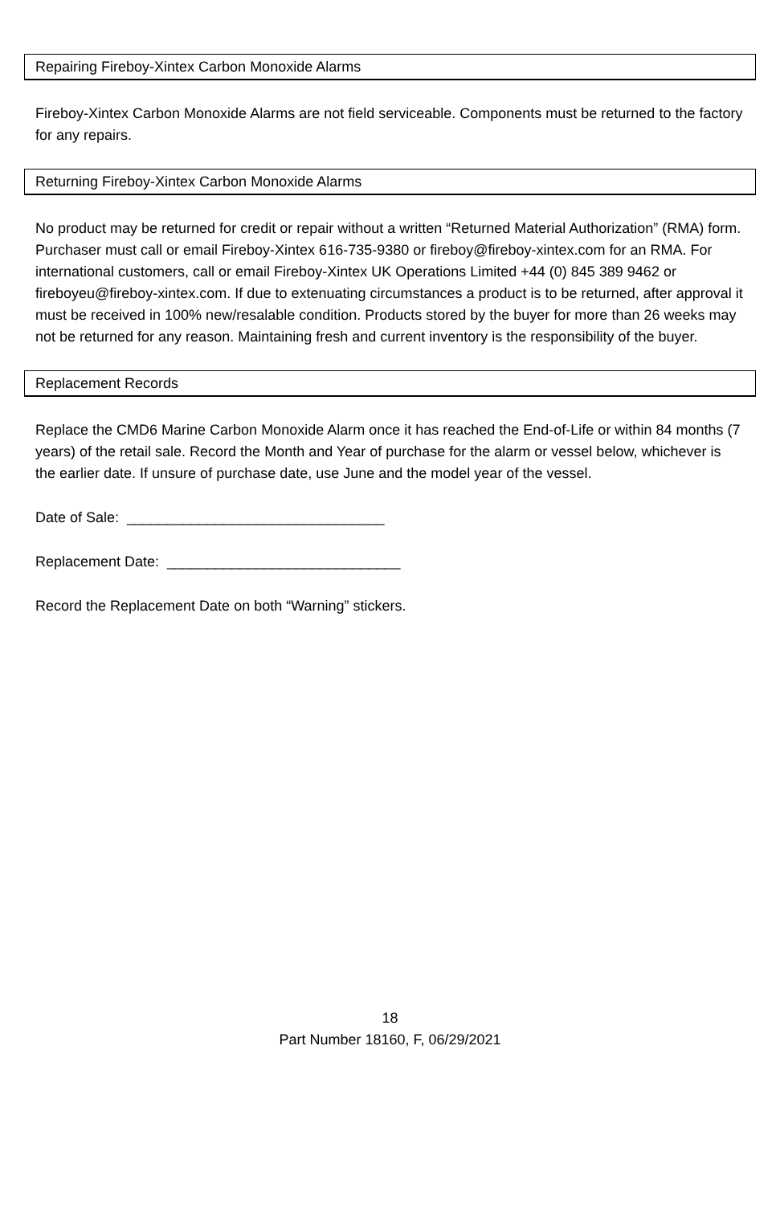Repairing Fireboy-Xintex Carbon Monoxide Alarms
Fireboy-Xintex Carbon Monoxide Alarms are not field serviceable. Components must be returned to the factory for any repairs.
Returning Fireboy-Xintex Carbon Monoxide Alarms
No product may be returned for credit or repair without a written “Returned Material Authorization” (RMA) form. Purchaser must call or email Fireboy-Xintex 616-735-9380 or fireboy@fireboy-xintex.com for an RMA. For international customers, call or email Fireboy-Xintex UK Operations Limited +44 (0) 845 389 9462 or fireboyeu@fireboy-xintex.com. If due to extenuating circumstances a product is to be returned, after approval it must be received in 100% new/resalable condition. Products stored by the buyer for more than 26 weeks may not be returned for any reason. Maintaining fresh and current inventory is the responsibility of the buyer.
Replacement Records
Replace the CMD6 Marine Carbon Monoxide Alarm once it has reached the End-of-Life or within 84 months (7 years) of the retail sale. Record the Month and Year of purchase for the alarm or vessel below, whichever is the earlier date. If unsure of purchase date, use June and the model year of the vessel.
Date of Sale: ________________________________
Replacement Date: _____________________________
Record the Replacement Date on both “Warning” stickers.
18
Part Number 18160, F, 06/29/2021